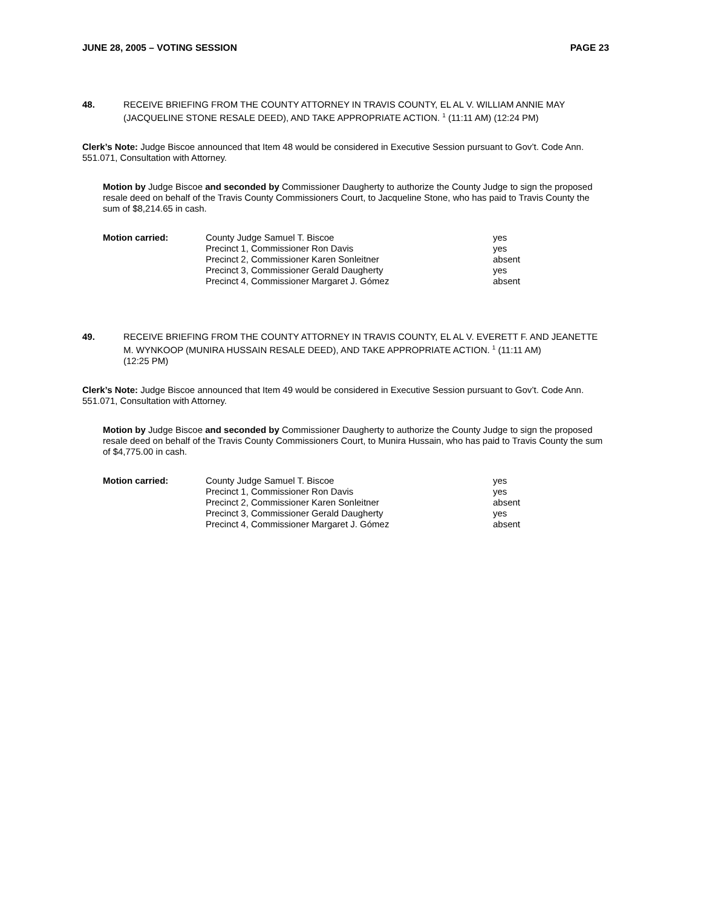JUNE 28, 2005 – VOTING SESSION PAGE 23
48. RECEIVE BRIEFING FROM THE COUNTY ATTORNEY IN TRAVIS COUNTY, EL AL V. WILLIAM ANNIE MAY (JACQUELINE STONE RESALE DEED), AND TAKE APPROPRIATE ACTION. <sup>1</sup> (11:11 AM) (12:24 PM)
Clerk’s Note: Judge Biscoe announced that Item 48 would be considered in Executive Session pursuant to Gov’t. Code Ann. 551.071, Consultation with Attorney.
Motion by Judge Biscoe and seconded by Commissioner Daugherty to authorize the County Judge to sign the proposed resale deed on behalf of the Travis County Commissioners Court, to Jacqueline Stone, who has paid to Travis County the sum of $8,214.65 in cash.
| Motion carried: | County Judge Samuel T. Biscoe | yes |
| | Precinct 1, Commissioner Ron Davis | yes |
| | Precinct 2, Commissioner Karen Sonleitner | absent |
| | Precinct 3, Commissioner Gerald Daugherty | yes |
| | Precinct 4, Commissioner Margaret J. Gómez | absent |
49. RECEIVE BRIEFING FROM THE COUNTY ATTORNEY IN TRAVIS COUNTY, EL AL V. EVERETT F. AND JEANETTE M. WYNKOOP (MUNIRA HUSSAIN RESALE DEED), AND TAKE APPROPRIATE ACTION. <sup>1</sup> (11:11 AM)
(12:25 PM)
Clerk’s Note: Judge Biscoe announced that Item 49 would be considered in Executive Session pursuant to Gov’t. Code Ann. 551.071, Consultation with Attorney.
Motion by Judge Biscoe and seconded by Commissioner Daugherty to authorize the County Judge to sign the proposed resale deed on behalf of the Travis County Commissioners Court, to Munira Hussain, who has paid to Travis County the sum of $4,775.00 in cash.
| Motion carried: | County Judge Samuel T. Biscoe | yes |
| | Precinct 1, Commissioner Ron Davis | yes |
| | Precinct 2, Commissioner Karen Sonleitner | absent |
| | Precinct 3, Commissioner Gerald Daugherty | yes |
| | Precinct 4, Commissioner Margaret J. Gómez | absent |